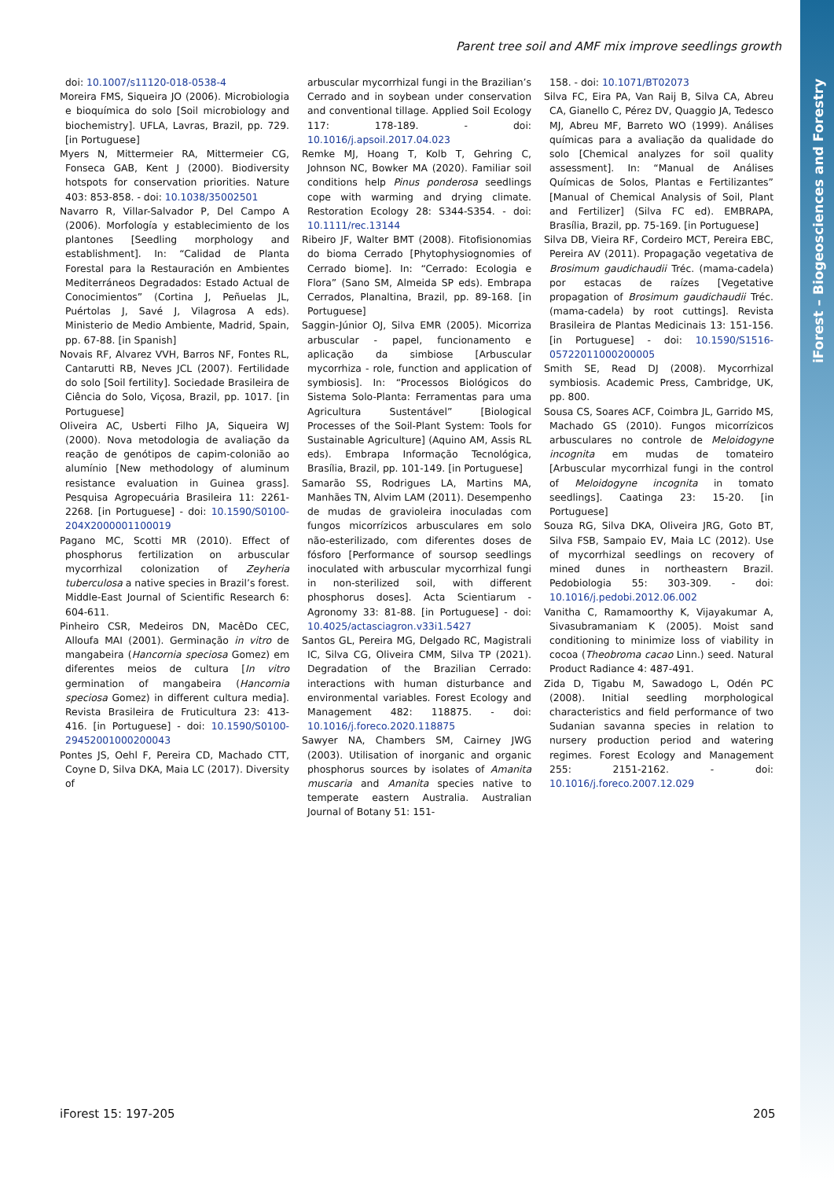iForest – Biogeosciences and Forestry
Parent tree soil and AMF mix improve seedlings growth
doi: 10.1007/s11120-018-0538-4
Moreira FMS, Siqueira JO (2006). Microbiologia e bioquímica do solo [Soil microbiology and biochemistry]. UFLA, Lavras, Brazil, pp. 729. [in Portuguese]
Myers N, Mittermeier RA, Mittermeier CG, Fonseca GAB, Kent J (2000). Biodiversity hotspots for conservation priorities. Nature 403: 853-858. - doi: 10.1038/35002501
Navarro R, Villar-Salvador P, Del Campo A (2006). Morfología y establecimiento de los plantones [Seedling morphology and establishment]. In: “Calidad de Planta Forestal para la Restauración en Ambientes Mediterráneos Degradados: Estado Actual de Conocimientos” (Cortina J, Peñuelas JL, Puértolas J, Savé J, Vilagrosa A eds). Ministerio de Medio Ambiente, Madrid, Spain, pp. 67-88. [in Spanish]
Novais RF, Alvarez VVH, Barros NF, Fontes RL, Cantarutti RB, Neves JCL (2007). Fertilidade do solo [Soil fertility]. Sociedade Brasileira de Ciência do Solo, Viçosa, Brazil, pp. 1017. [in Portuguese]
Oliveira AC, Usberti Filho JA, Siqueira WJ (2000). Nova metodologia de avaliação da reação de genótipos de capim-colonião ao alumínio [New methodology of aluminum resistance evaluation in Guinea grass]. Pesquisa Agropecuária Brasileira 11: 2261-2268. [in Portuguese] - doi: 10.1590/S0100-204X2000001100019
Pagano MC, Scotti MR (2010). Effect of phosphorus fertilization on arbuscular mycorrhizal colonization of Zeyheria tuberculosa a native species in Brazil’s forest. Middle-East Journal of Scientific Research 6: 604-611.
Pinheiro CSR, Medeiros DN, MacêDo CEC, Alloufa MAI (2001). Germinação in vitro de mangabeira (Hancornia speciosa Gomez) em diferentes meios de cultura [In vitro germination of mangabeira (Hancornia speciosa Gomez) in different cultura media]. Revista Brasileira de Fruticultura 23: 413-416. [in Portuguese] - doi: 10.1590/S0100-29452001000200043
Pontes JS, Oehl F, Pereira CD, Machado CTT, Coyne D, Silva DKA, Maia LC (2017). Diversity of
arbuscular mycorrhizal fungi in the Brazilian’s Cerrado and in soybean under conservation and conventional tillage. Applied Soil Ecology 117: 178-189. - doi: 10.1016/j.apsoil.2017.04.023
Remke MJ, Hoang T, Kolb T, Gehring C, Johnson NC, Bowker MA (2020). Familiar soil conditions help Pinus ponderosa seedlings cope with warming and drying climate. Restoration Ecology 28: S344-S354. - doi: 10.1111/rec.13144
Ribeiro JF, Walter BMT (2008). Fitofisionomias do bioma Cerrado [Phytophysiognomies of Cerrado biome]. In: “Cerrado: Ecologia e Flora” (Sano SM, Almeida SP eds). Embrapa Cerrados, Planaltina, Brazil, pp. 89-168. [in Portuguese]
Saggin-Júnior OJ, Silva EMR (2005). Micorriza arbuscular - papel, funcionamento e aplicação da simbiose [Arbuscular mycorrhiza - role, function and application of symbiosis]. In: “Processos Biológicos do Sistema Solo-Planta: Ferramentas para uma Agricultura Sustentável” [Biological Processes of the Soil-Plant System: Tools for Sustainable Agriculture] (Aquino AM, Assis RL eds). Embrapa Informação Tecnológica, Brasília, Brazil, pp. 101-149. [in Portuguese]
Samarão SS, Rodrigues LA, Martins MA, Manhães TN, Alvim LAM (2011). Desempenho de mudas de gravioleira inoculadas com fungos micorrízicos arbusculares em solo não-esterilizado, com diferentes doses de fósforo [Performance of soursop seedlings inoculated with arbuscular mycorrhizal fungi in non-sterilized soil, with different phosphorus doses]. Acta Scientiarum - Agronomy 33: 81-88. [in Portuguese] - doi: 10.4025/actasciagron.v33i1.5427
Santos GL, Pereira MG, Delgado RC, Magistrali IC, Silva CG, Oliveira CMM, Silva TP (2021). Degradation of the Brazilian Cerrado: interactions with human disturbance and environmental variables. Forest Ecology and Management 482: 118875. - doi: 10.1016/j.foreco.2020.118875
Sawyer NA, Chambers SM, Cairney JWG (2003). Utilisation of inorganic and organic phosphorus sources by isolates of Amanita muscaria and Amanita species native to temperate eastern Australia. Australian Journal of Botany 51: 151-
158. - doi: 10.1071/BT02073
Silva FC, Eira PA, Van Raij B, Silva CA, Abreu CA, Gianello C, Pérez DV, Quaggio JA, Tedesco MJ, Abreu MF, Barreto WO (1999). Análises químicas para a avaliação da qualidade do solo [Chemical analyzes for soil quality assessment]. In: “Manual de Análises Químicas de Solos, Plantas e Fertilizantes” [Manual of Chemical Analysis of Soil, Plant and Fertilizer] (Silva FC ed). EMBRAPA, Brasília, Brazil, pp. 75-169. [in Portuguese]
Silva DB, Vieira RF, Cordeiro MCT, Pereira EBC, Pereira AV (2011). Propagação vegetativa de Brosimum gaudichaudii Tréc. (mama-cadela) por estacas de raízes [Vegetative propagation of Brosimum gaudichaudii Tréc. (mama-cadela) by root cuttings]. Revista Brasileira de Plantas Medicinais 13: 151-156. [in Portuguese] - doi: 10.1590/S1516-05722011000200005
Smith SE, Read DJ (2008). Mycorrhizal symbiosis. Academic Press, Cambridge, UK, pp. 800.
Sousa CS, Soares ACF, Coimbra JL, Garrido MS, Machado GS (2010). Fungos micorrízicos arbusculares no controle de Meloidogyne incognita em mudas de tomateiro [Arbuscular mycorrhizal fungi in the control of Meloidogyne incognita in tomato seedlings]. Caatinga 23: 15-20. [in Portuguese]
Souza RG, Silva DKA, Oliveira JRG, Goto BT, Silva FSB, Sampaio EV, Maia LC (2012). Use of mycorrhizal seedlings on recovery of mined dunes in northeastern Brazil. Pedobiologia 55: 303-309. - doi: 10.1016/j.pedobi.2012.06.002
Vanitha C, Ramamoorthy K, Vijayakumar A, Sivasubramaniam K (2005). Moist sand conditioning to minimize loss of viability in cocoa (Theobroma cacao Linn.) seed. Natural Product Radiance 4: 487-491.
Zida D, Tigabu M, Sawadogo L, Odén PC (2008). Initial seedling morphological characteristics and field performance of two Sudanian savanna species in relation to nursery production period and watering regimes. Forest Ecology and Management 255: 2151-2162. - doi: 10.1016/j.foreco.2007.12.029
iForest 15: 197-205 205